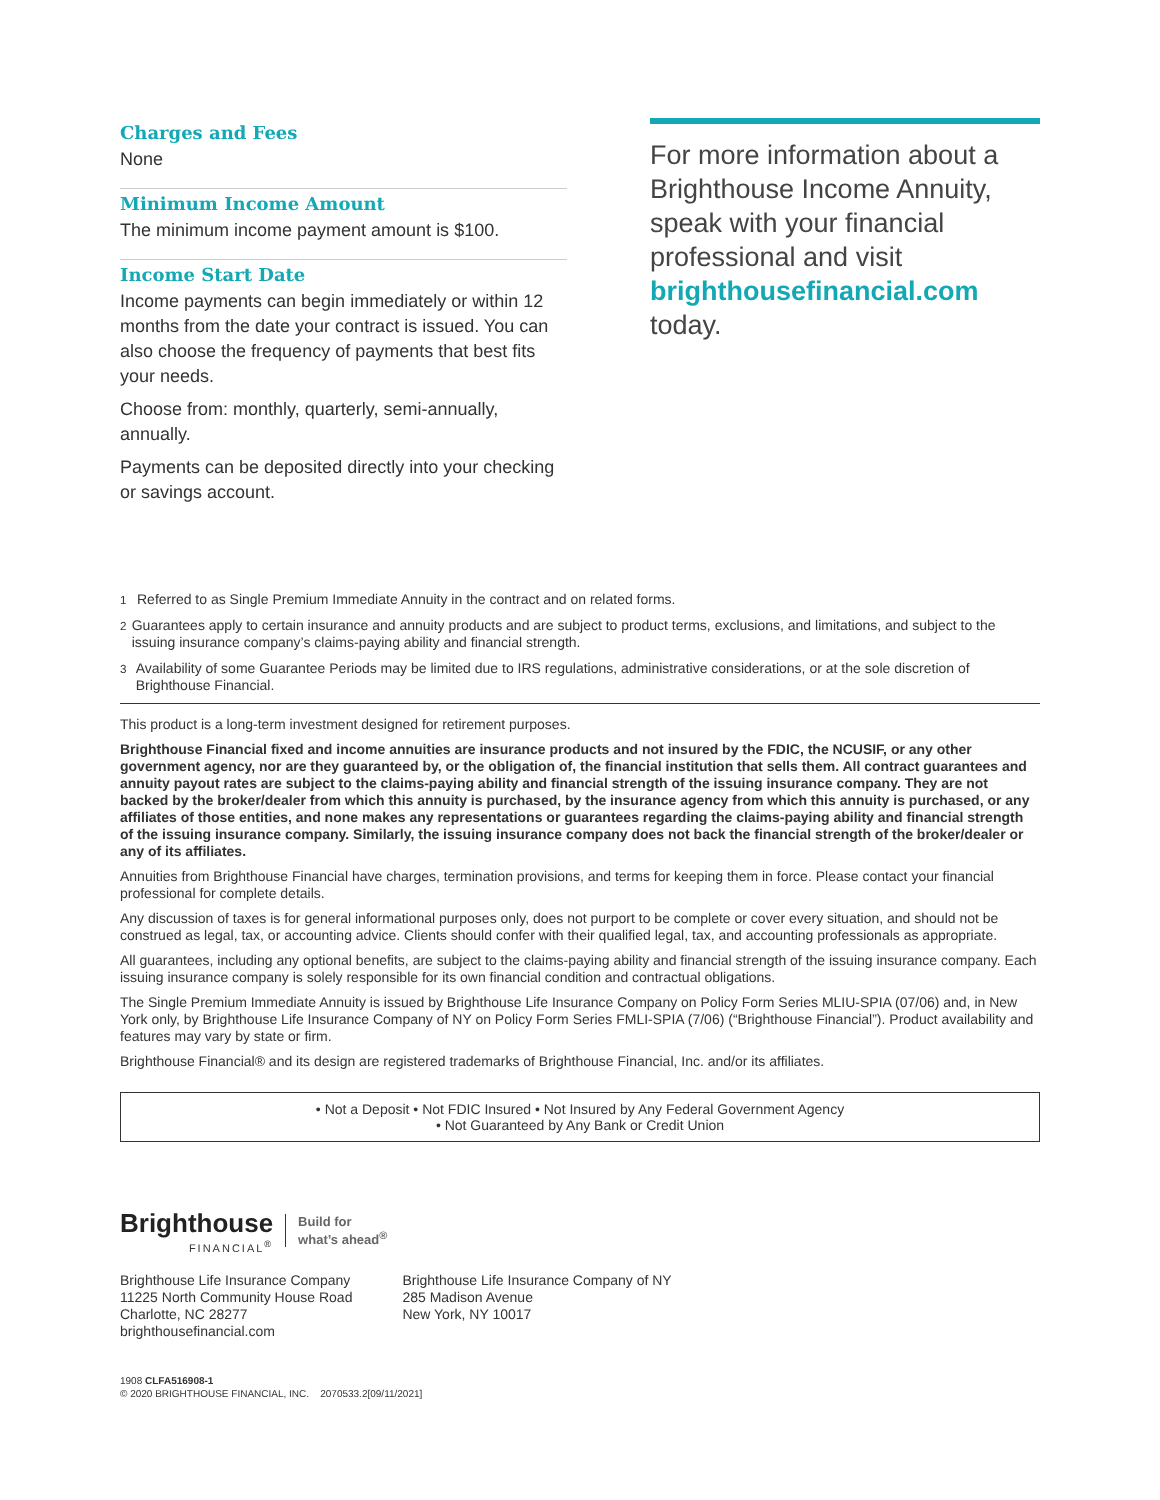Charges and Fees
None
Minimum Income Amount
The minimum income payment amount is $100.
Income Start Date
Income payments can begin immediately or within 12 months from the date your contract is issued. You can also choose the frequency of payments that best fits your needs.
Choose from: monthly, quarterly, semi-annually, annually.
Payments can be deposited directly into your checking or savings account.
For more information about a Brighthouse Income Annuity, speak with your financial professional and visit brighthousefinancial.com today.
<sup>1</sup> Referred to as Single Premium Immediate Annuity in the contract and on related forms.
<sup>2</sup> Guarantees apply to certain insurance and annuity products and are subject to product terms, exclusions, and limitations, and subject to the issuing insurance company’s claims-paying ability and financial strength.
<sup>3</sup> Availability of some Guarantee Periods may be limited due to IRS regulations, administrative considerations, or at the sole discretion of Brighthouse Financial.
This product is a long-term investment designed for retirement purposes.
Brighthouse Financial fixed and income annuities are insurance products and not insured by the FDIC, the NCUSIF, or any other government agency, nor are they guaranteed by, or the obligation of, the financial institution that sells them. All contract guarantees and annuity payout rates are subject to the claims-paying ability and financial strength of the issuing insurance company. They are not backed by the broker/dealer from which this annuity is purchased, by the insurance agency from which this annuity is purchased, or any affiliates of those entities, and none makes any representations or guarantees regarding the claims-paying ability and financial strength of the issuing insurance company. Similarly, the issuing insurance company does not back the financial strength of the broker/dealer or any of its affiliates.
Annuities from Brighthouse Financial have charges, termination provisions, and terms for keeping them in force. Please contact your financial professional for complete details.
Any discussion of taxes is for general informational purposes only, does not purport to be complete or cover every situation, and should not be construed as legal, tax, or accounting advice. Clients should confer with their qualified legal, tax, and accounting professionals as appropriate.
All guarantees, including any optional benefits, are subject to the claims-paying ability and financial strength of the issuing insurance company. Each issuing insurance company is solely responsible for its own financial condition and contractual obligations.
The Single Premium Immediate Annuity is issued by Brighthouse Life Insurance Company on Policy Form Series MLIU-SPIA (07/06) and, in New York only, by Brighthouse Life Insurance Company of NY on Policy Form Series FMLI-SPIA (7/06) (“Brighthouse Financial”). Product availability and features may vary by state or firm.
Brighthouse Financial® and its design are registered trademarks of Brighthouse Financial, Inc. and/or its affiliates.
• Not a Deposit • Not FDIC Insured • Not Insured by Any Federal Government Agency
• Not Guaranteed by Any Bank or Credit Union
Brighthouse
FINANCIAL<sup>®</sup>
Build for
what’s ahead<sup>®</sup>
Brighthouse Life Insurance Company
11225 North Community House Road
Charlotte, NC 28277
brighthousefinancial.com
Brighthouse Life Insurance Company of NY
285 Madison Avenue
New York, NY 10017
1908 CLFA516908-1
© 2020 BRIGHTHOUSE FINANCIAL, INC. 2070533.2[09/11/2021]